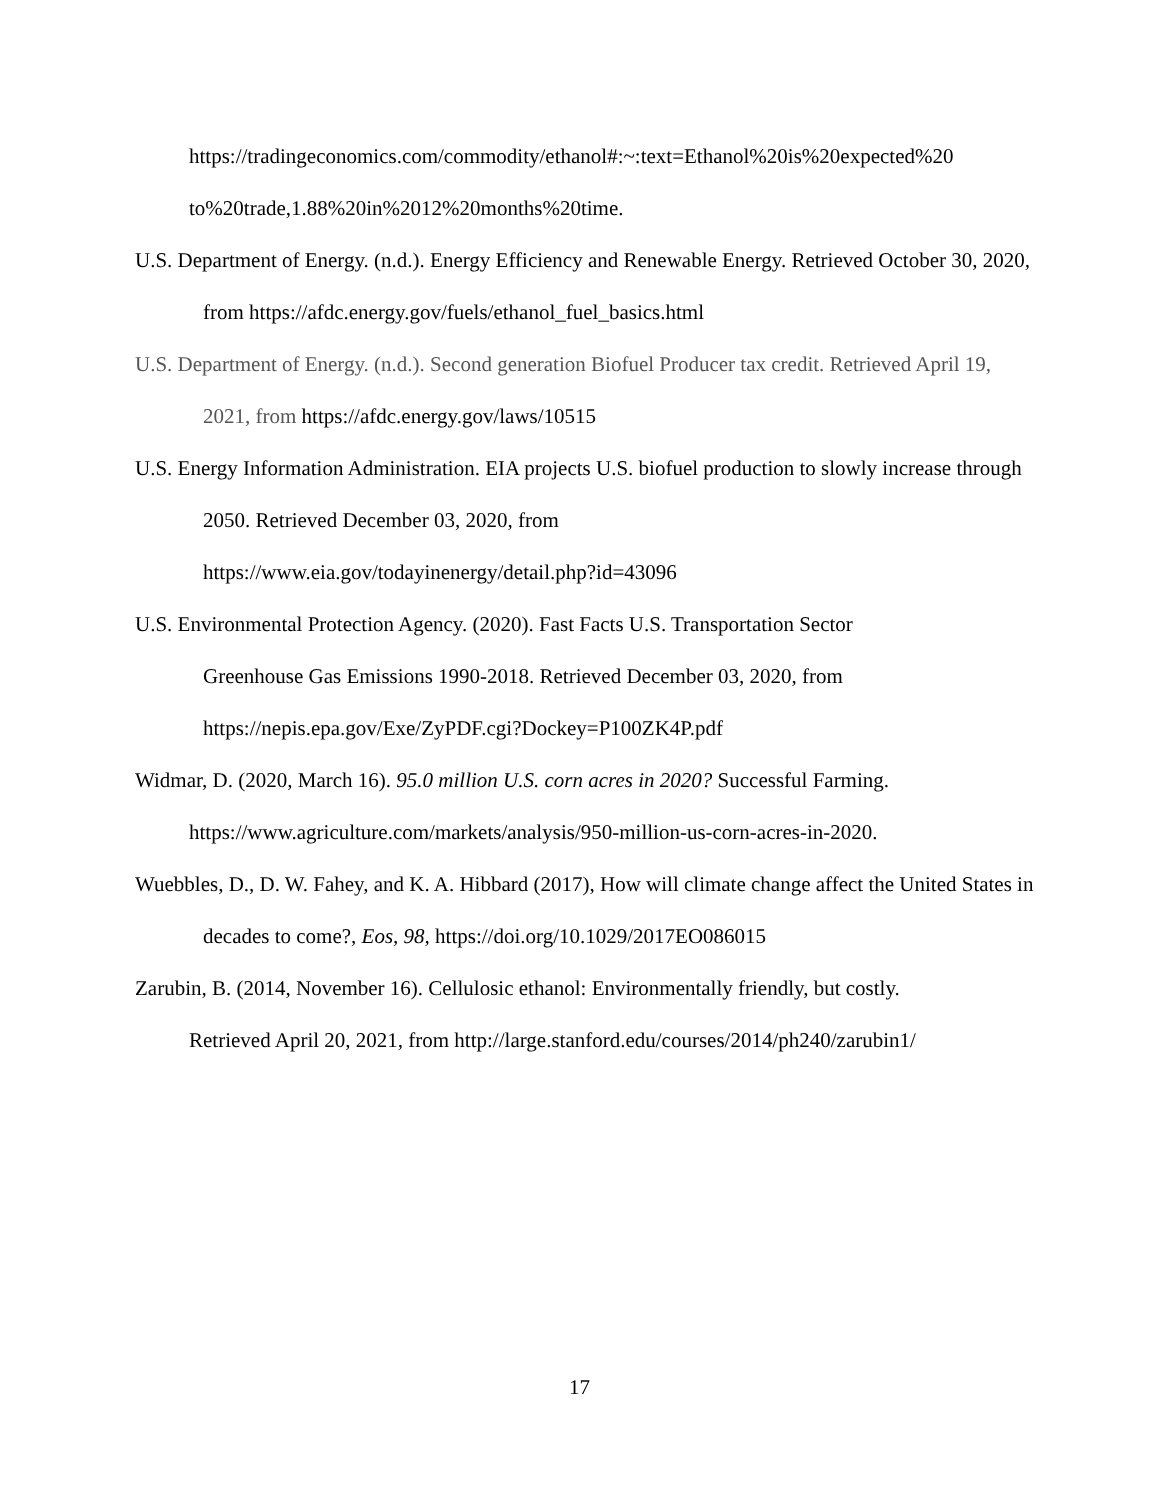https://tradingeconomics.com/commodity/ethanol#:~:text=Ethanol%20is%20expected%20
to%20trade,1.88%20in%2012%20months%20time.
U.S. Department of Energy. (n.d.). Energy Efficiency and Renewable Energy. Retrieved October 30, 2020, from https://afdc.energy.gov/fuels/ethanol_fuel_basics.html
U.S. Department of Energy. (n.d.). Second generation Biofuel Producer tax credit. Retrieved April 19, 2021, from https://afdc.energy.gov/laws/10515
U.S. Energy Information Administration. EIA projects U.S. biofuel production to slowly increase through 2050. Retrieved December 03, 2020, from
https://www.eia.gov/todayinenergy/detail.php?id=43096
U.S. Environmental Protection Agency. (2020). Fast Facts U.S. Transportation Sector
Greenhouse Gas Emissions 1990-2018. Retrieved December 03, 2020, from
https://nepis.epa.gov/Exe/ZyPDF.cgi?Dockey=P100ZK4P.pdf
Widmar, D. (2020, March 16). 95.0 million U.S. corn acres in 2020? Successful Farming.
https://www.agriculture.com/markets/analysis/950-million-us-corn-acres-in-2020.
Wuebbles, D., D. W. Fahey, and K. A. Hibbard (2017), How will climate change affect the United States in decades to come?, Eos, 98, https://doi.org/10.1029/2017EO086015
Zarubin, B. (2014, November 16). Cellulosic ethanol: Environmentally friendly, but costly.
Retrieved April 20, 2021, from http://large.stanford.edu/courses/2014/ph240/zarubin1/
17